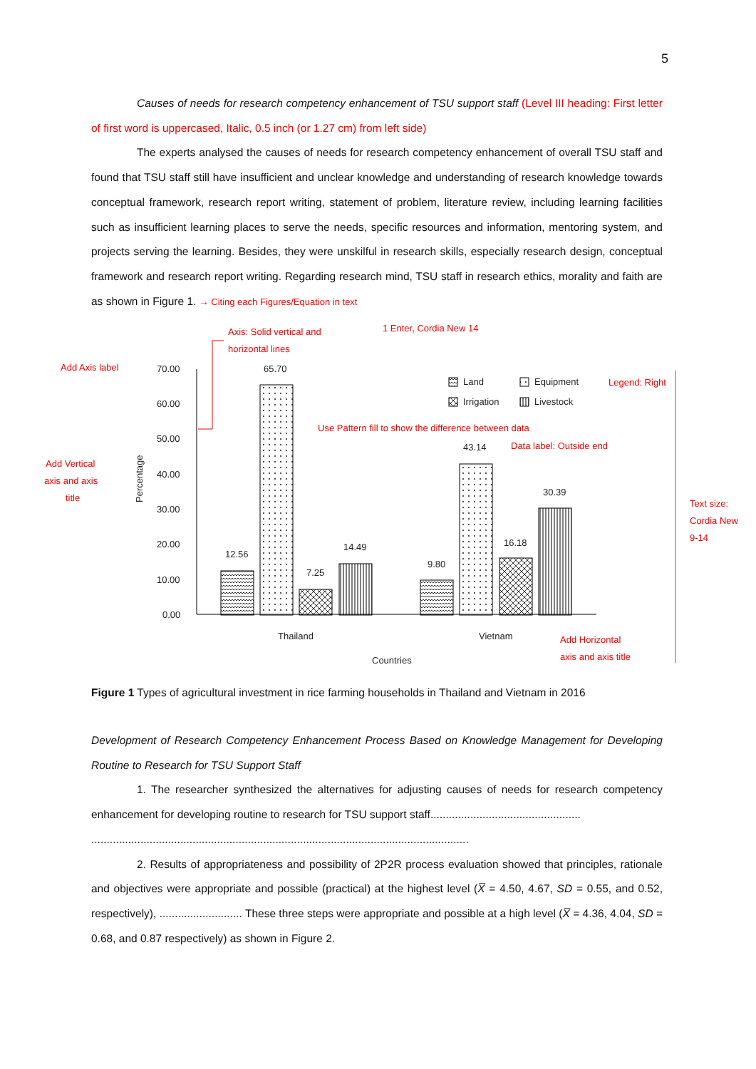5
Causes of needs for research competency enhancement of TSU support staff (Level III heading: First letter of first word is uppercased, Italic, 0.5 inch (or 1.27 cm) from left side)
The experts analysed the causes of needs for research competency enhancement of overall TSU staff and found that TSU staff still have insufficient and unclear knowledge and understanding of research knowledge towards conceptual framework, research report writing, statement of problem, literature review, including learning facilities such as insufficient learning places to serve the needs, specific resources and information, mentoring system, and projects serving the learning. Besides, they were unskilful in research skills, especially research design, conceptual framework and research report writing. Regarding research mind, TSU staff in research ethics, morality and faith are as shown in Figure 1. → Citing each Figures/Equation in text
Add Axis label
Axis: Solid vertical and
horizontal lines
1 Enter, Cordia New 14
Add Vertical
axis and axis
title
Use Pattern fill to show the difference between data
Data label: Outside end
Legend: Right
Text size:
Cordia New
9-14
Add Horizontal
axis and axis title
70.00
60.00
50.00
40.00
30.00
20.00
10.00
0.00
Percentage
65.70
12.56
7.25
14.49
43.14
9.80
16.18
30.39
Thailand
Vietnam
Countries
Land
Equipment
Irrigation
Livestock
Figure 1 Types of agricultural investment in rice farming households in Thailand and Vietnam in 2016
Development of Research Competency Enhancement Process Based on Knowledge Management for Developing Routine to Research for TSU Support Staff
1. The researcher synthesized the alternatives for adjusting causes of needs for research competency enhancement for developing routine to research for TSU support staff.................................................
...........................................................................................................................
2. Results of appropriateness and possibility of 2P2R process evaluation showed that principles, rationale and objectives were appropriate and possible (practical) at the highest level (X̅ = 4.50, 4.67, SD = 0.55, and 0.52, respectively), ........................... These three steps were appropriate and possible at a high level (X̅ = 4.36, 4.04, SD = 0.68, and 0.87 respectively) as shown in Figure 2.